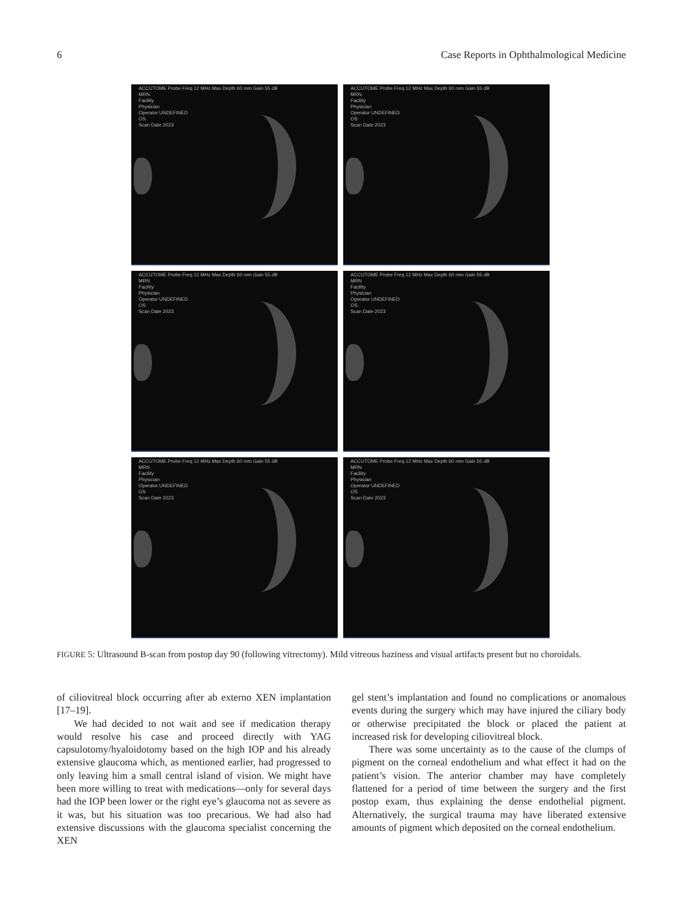6 Case Reports in Ophthalmological Medicine
ACCUTOME Probe Freq 12 MHz Max Depth 60 mm Gain 55 dB
MRN
Facility
Physician
Operator UNDEFINED
OS
Scan Date 2023
ACCUTOME Probe Freq 12 MHz Max Depth 60 mm Gain 55 dB
MRN
Facility
Physician
Operator UNDEFINED
OS
Scan Date 2023
ACCUTOME Probe Freq 12 MHz Max Depth 60 mm Gain 55 dB
MRN
Facility
Physician
Operator UNDEFINED
OS
Scan Date 2023
ACCUTOME Probe Freq 12 MHz Max Depth 60 mm Gain 55 dB
MRN
Facility
Physician
Operator UNDEFINED
OS
Scan Date 2023
ACCUTOME Probe Freq 12 MHz Max Depth 60 mm Gain 55 dB
MRN
Facility
Physician
Operator UNDEFINED
OS
Scan Date 2023
ACCUTOME Probe Freq 12 MHz Max Depth 60 mm Gain 55 dB
MRN
Facility
Physician
Operator UNDEFINED
OS
Scan Date 2023
FIGURE 5: Ultrasound B-scan from postop day 90 (following vitrectomy). Mild vitreous haziness and visual artifacts present but no choroidals.
of ciliovitreal block occurring after ab externo XEN implantation [17–19].
We had decided to not wait and see if medication therapy would resolve his case and proceed directly with YAG capsulotomy/hyaloidotomy based on the high IOP and his already extensive glaucoma which, as mentioned earlier, had progressed to only leaving him a small central island of vision. We might have been more willing to treat with medications—only for several days had the IOP been lower or the right eye’s glaucoma not as severe as it was, but his situation was too precarious. We had also had extensive discussions with the glaucoma specialist concerning the XEN
gel stent’s implantation and found no complications or anomalous events during the surgery which may have injured the ciliary body or otherwise precipitated the block or placed the patient at increased risk for developing ciliovitreal block.
There was some uncertainty as to the cause of the clumps of pigment on the corneal endothelium and what effect it had on the patient’s vision. The anterior chamber may have completely flattened for a period of time between the surgery and the first postop exam, thus explaining the dense endothelial pigment. Alternatively, the surgical trauma may have liberated extensive amounts of pigment which deposited on the corneal endothelium.